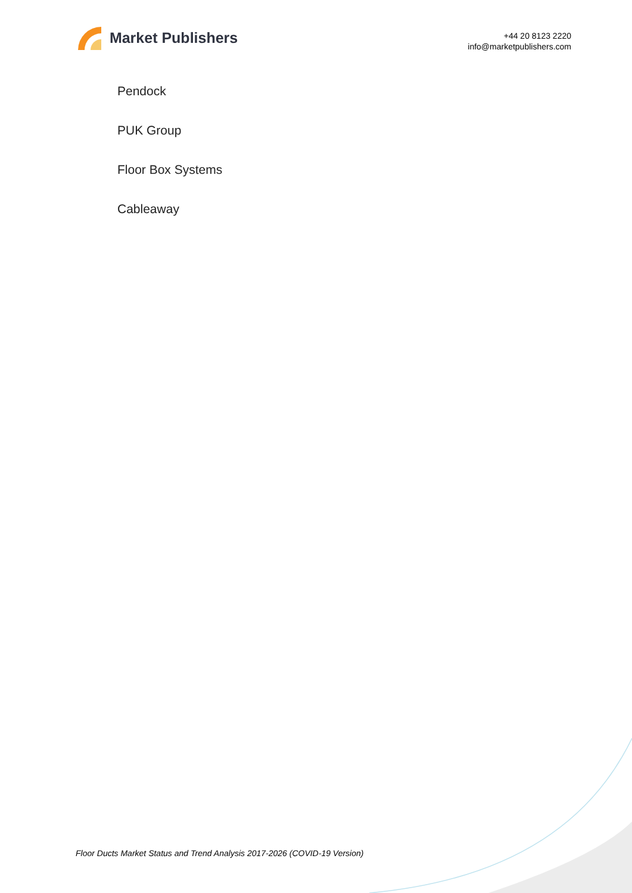Market Publishers
+44 20 8123 2220
info@marketpublishers.com
Pendock
PUK Group
Floor Box Systems
Cableaway
Floor Ducts Market Status and Trend Analysis 2017-2026 (COVID-19 Version)